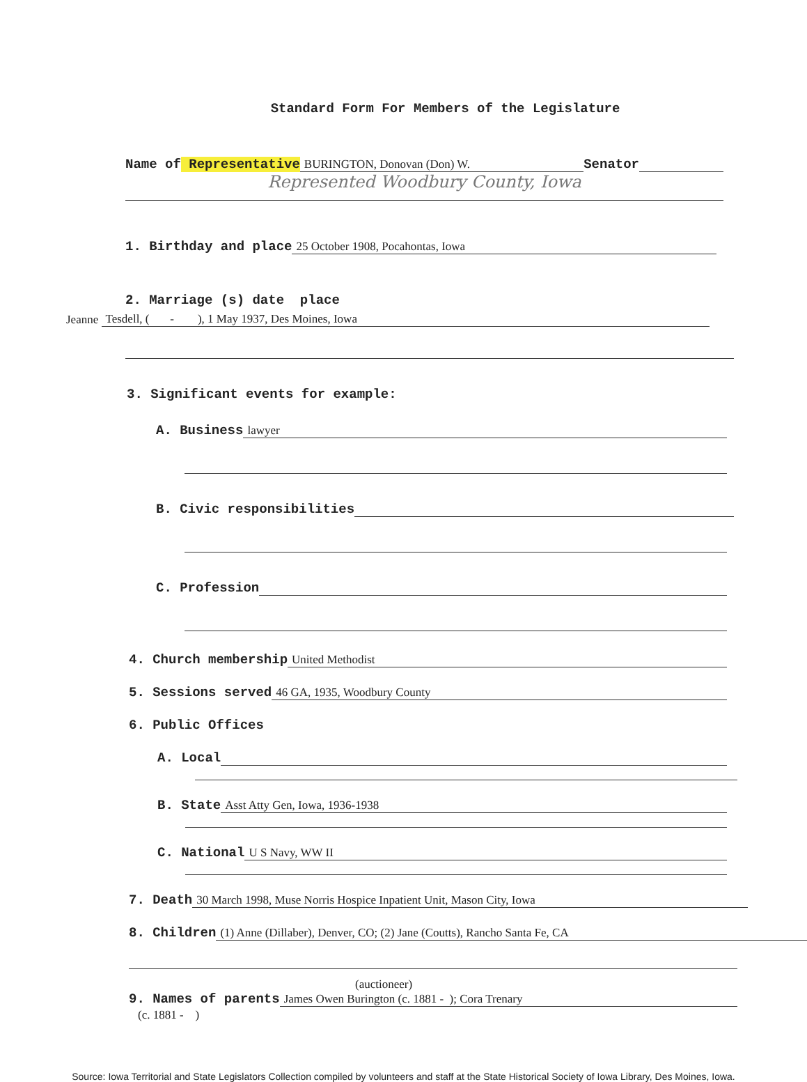Standard Form For Members of the Legislature
Name of Representative BURINGTON, Donovan (Don) W. Senator
Represented Woodbury County, Iowa
1. Birthday and place 25 October 1908, Pocahontas, Iowa
2. Marriage (s) date place
Jeanne Tesdell, ( - ), 1 May 1937, Des Moines, Iowa
3. Significant events for example:
A. Business lawyer
B. Civic responsibilities
C. Profession
4. Church membership United Methodist
5. Sessions served 46 GA, 1935, Woodbury County
6. Public Offices
A. Local
B. State Asst Atty Gen, Iowa, 1936-1938
C. National U S Navy, WW II
7. Death 30 March 1998, Muse Norris Hospice Inpatient Unit, Mason City, Iowa
8. Children (1) Anne (Dillaber), Denver, CO; (2) Jane (Coutts), Rancho Santa Fe, CA
(auctioneer)
9. Names of parents James Owen Burington (c. 1881 - ); Cora Trenary
(c. 1881 - )
Source: Iowa Territorial and State Legislators Collection compiled by volunteers and staff at the State Historical Society of Iowa Library, Des Moines, Iowa.